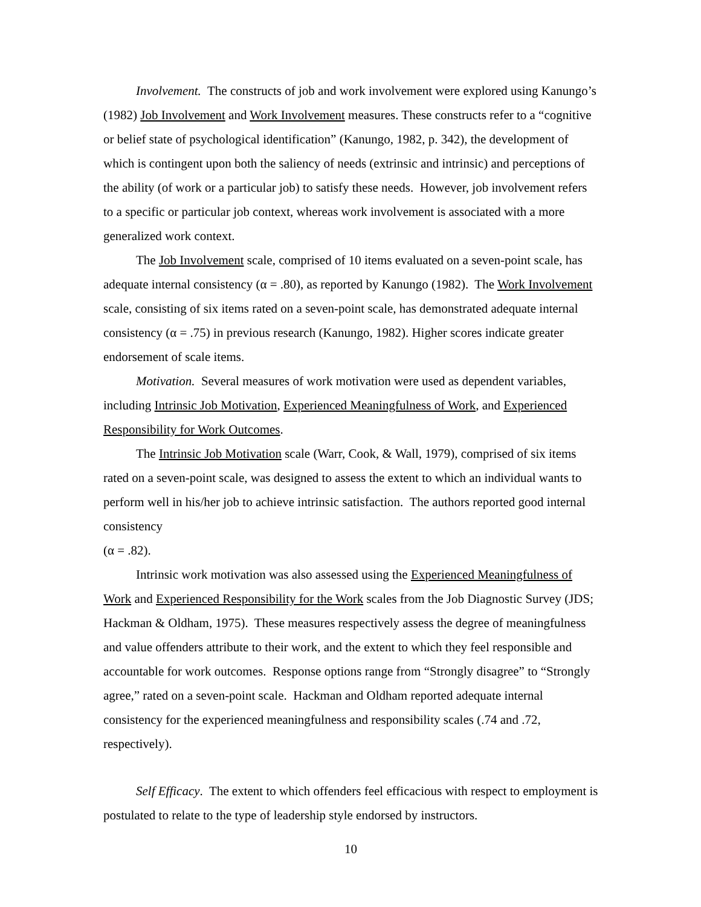Involvement. The constructs of job and work involvement were explored using Kanungo’s (1982) Job Involvement and Work Involvement measures. These constructs refer to a “cognitive or belief state of psychological identification” (Kanungo, 1982, p. 342), the development of which is contingent upon both the saliency of needs (extrinsic and intrinsic) and perceptions of the ability (of work or a particular job) to satisfy these needs. However, job involvement refers to a specific or particular job context, whereas work involvement is associated with a more generalized work context.
The Job Involvement scale, comprised of 10 items evaluated on a seven-point scale, has adequate internal consistency (α = .80), as reported by Kanungo (1982). The Work Involvement scale, consisting of six items rated on a seven-point scale, has demonstrated adequate internal consistency (α = .75) in previous research (Kanungo, 1982). Higher scores indicate greater endorsement of scale items.
Motivation. Several measures of work motivation were used as dependent variables, including Intrinsic Job Motivation, Experienced Meaningfulness of Work, and Experienced Responsibility for Work Outcomes.
The Intrinsic Job Motivation scale (Warr, Cook, & Wall, 1979), comprised of six items rated on a seven-point scale, was designed to assess the extent to which an individual wants to perform well in his/her job to achieve intrinsic satisfaction. The authors reported good internal consistency
(α = .82).
Intrinsic work motivation was also assessed using the Experienced Meaningfulness of Work and Experienced Responsibility for the Work scales from the Job Diagnostic Survey (JDS; Hackman & Oldham, 1975). These measures respectively assess the degree of meaningfulness and value offenders attribute to their work, and the extent to which they feel responsible and accountable for work outcomes. Response options range from “Strongly disagree” to “Strongly agree,” rated on a seven-point scale. Hackman and Oldham reported adequate internal consistency for the experienced meaningfulness and responsibility scales (.74 and .72, respectively).
Self Efficacy. The extent to which offenders feel efficacious with respect to employment is postulated to relate to the type of leadership style endorsed by instructors.
10